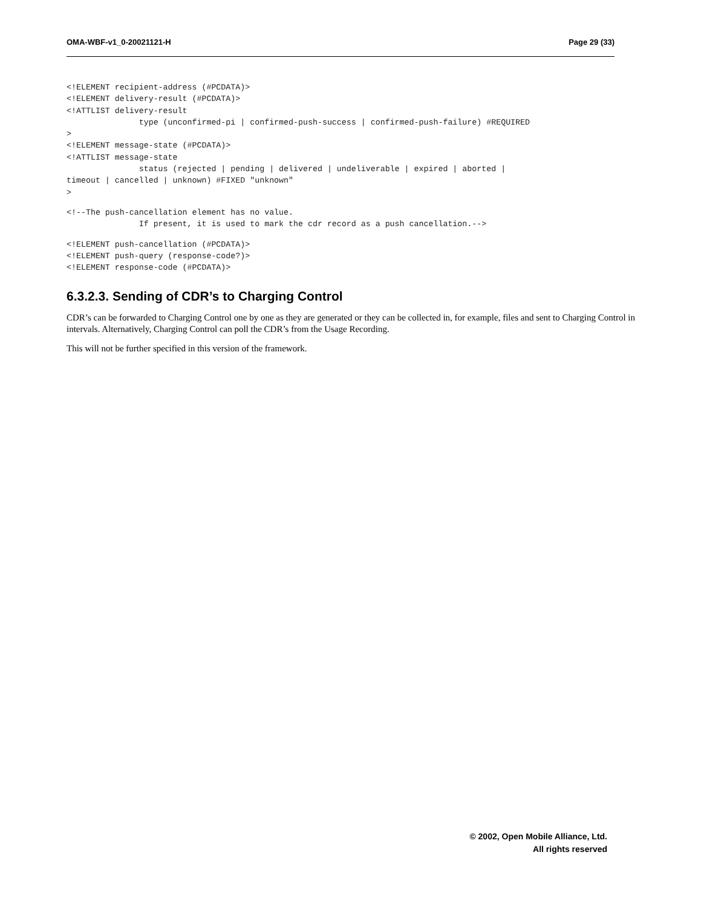OMA-WBF-v1_0-20021121-H Page 29 (33)
<!ELEMENT recipient-address (#PCDATA)>
<!ELEMENT delivery-result (#PCDATA)>
<!ATTLIST delivery-result
               type (unconfirmed-pi | confirmed-push-success | confirmed-push-failure) #REQUIRED
>
<!ELEMENT message-state (#PCDATA)>
<!ATTLIST message-state
               status (rejected | pending | delivered | undeliverable | expired | aborted |
timeout | cancelled | unknown) #FIXED "unknown"
>
<!--The push-cancellation element has no value.
               If present, it is used to mark the cdr record as a push cancellation.-->
<!ELEMENT push-cancellation (#PCDATA)>
<!ELEMENT push-query (response-code?)>
<!ELEMENT response-code (#PCDATA)>
6.3.2.3. Sending of CDR’s to Charging Control
CDR’s can be forwarded to Charging Control one by one as they are generated or they can be collected in, for example, files and sent to Charging Control in intervals. Alternatively, Charging Control can poll the CDR’s from the Usage Recording.
This will not be further specified in this version of the framework.
© 2002, Open Mobile Alliance, Ltd.
All rights reserved